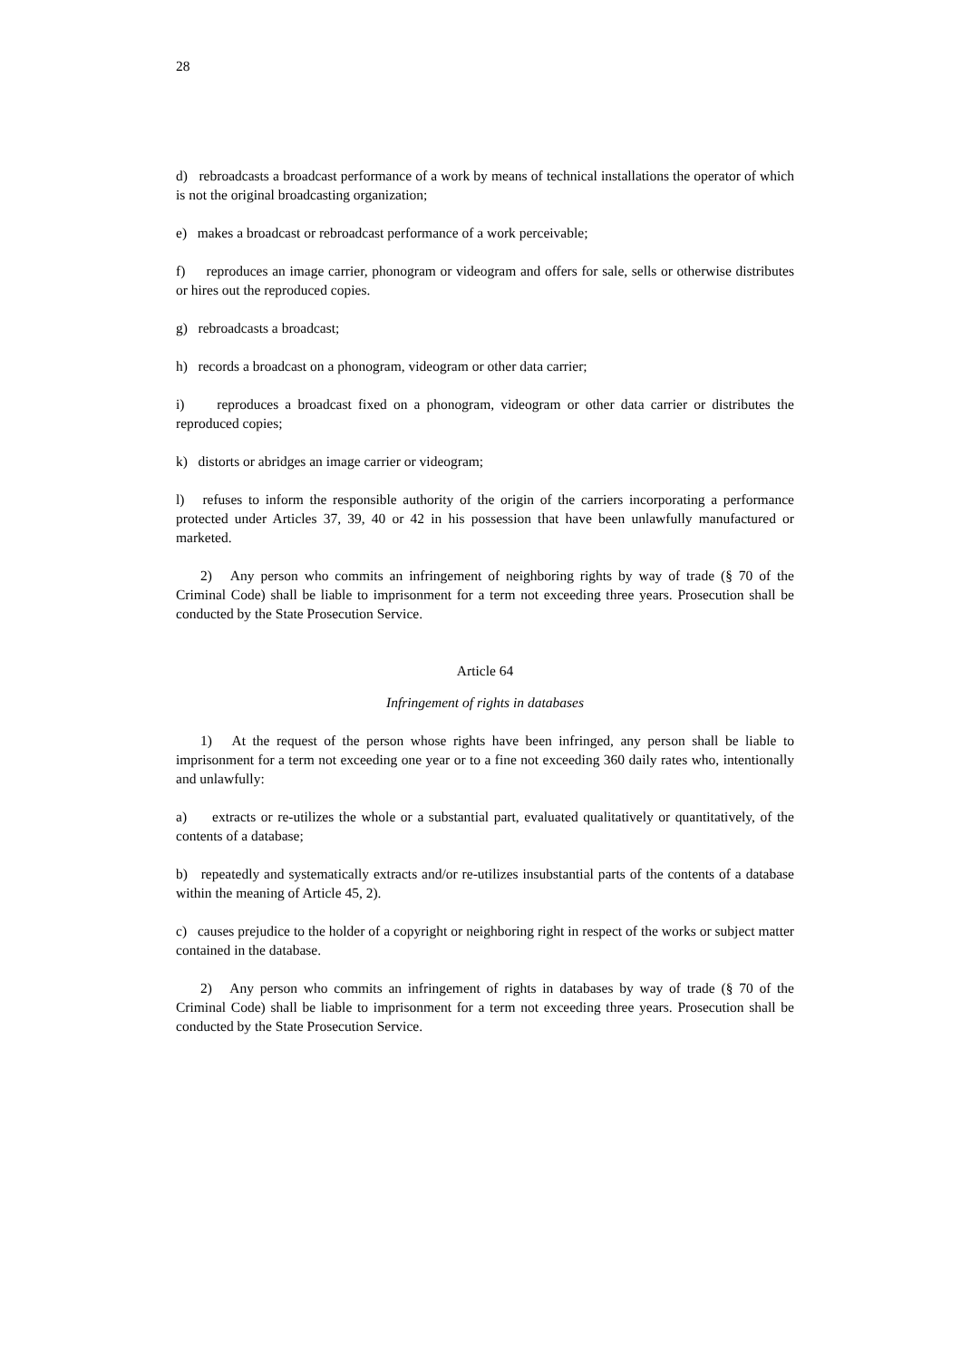28
d) rebroadcasts a broadcast performance of a work by means of technical installations the operator of which is not the original broadcasting organization;
e) makes a broadcast or rebroadcast performance of a work perceivable;
f) reproduces an image carrier, phonogram or videogram and offers for sale, sells or otherwise distributes or hires out the reproduced copies.
g) rebroadcasts a broadcast;
h) records a broadcast on a phonogram, videogram or other data carrier;
i) reproduces a broadcast fixed on a phonogram, videogram or other data carrier or distributes the reproduced copies;
k) distorts or abridges an image carrier or videogram;
l) refuses to inform the responsible authority of the origin of the carriers incorporating a performance protected under Articles 37, 39, 40 or 42 in his possession that have been unlawfully manufactured or marketed.
2) Any person who commits an infringement of neighboring rights by way of trade (§ 70 of the Criminal Code) shall be liable to imprisonment for a term not exceeding three years. Prosecution shall be conducted by the State Prosecution Service.
Article 64
Infringement of rights in databases
1) At the request of the person whose rights have been infringed, any person shall be liable to imprisonment for a term not exceeding one year or to a fine not exceeding 360 daily rates who, intentionally and unlawfully:
a) extracts or re-utilizes the whole or a substantial part, evaluated qualitatively or quantitatively, of the contents of a database;
b) repeatedly and systematically extracts and/or re-utilizes insubstantial parts of the contents of a database within the meaning of Article 45, 2).
c) causes prejudice to the holder of a copyright or neighboring right in respect of the works or subject matter contained in the database.
2) Any person who commits an infringement of rights in databases by way of trade (§ 70 of the Criminal Code) shall be liable to imprisonment for a term not exceeding three years. Prosecution shall be conducted by the State Prosecution Service.